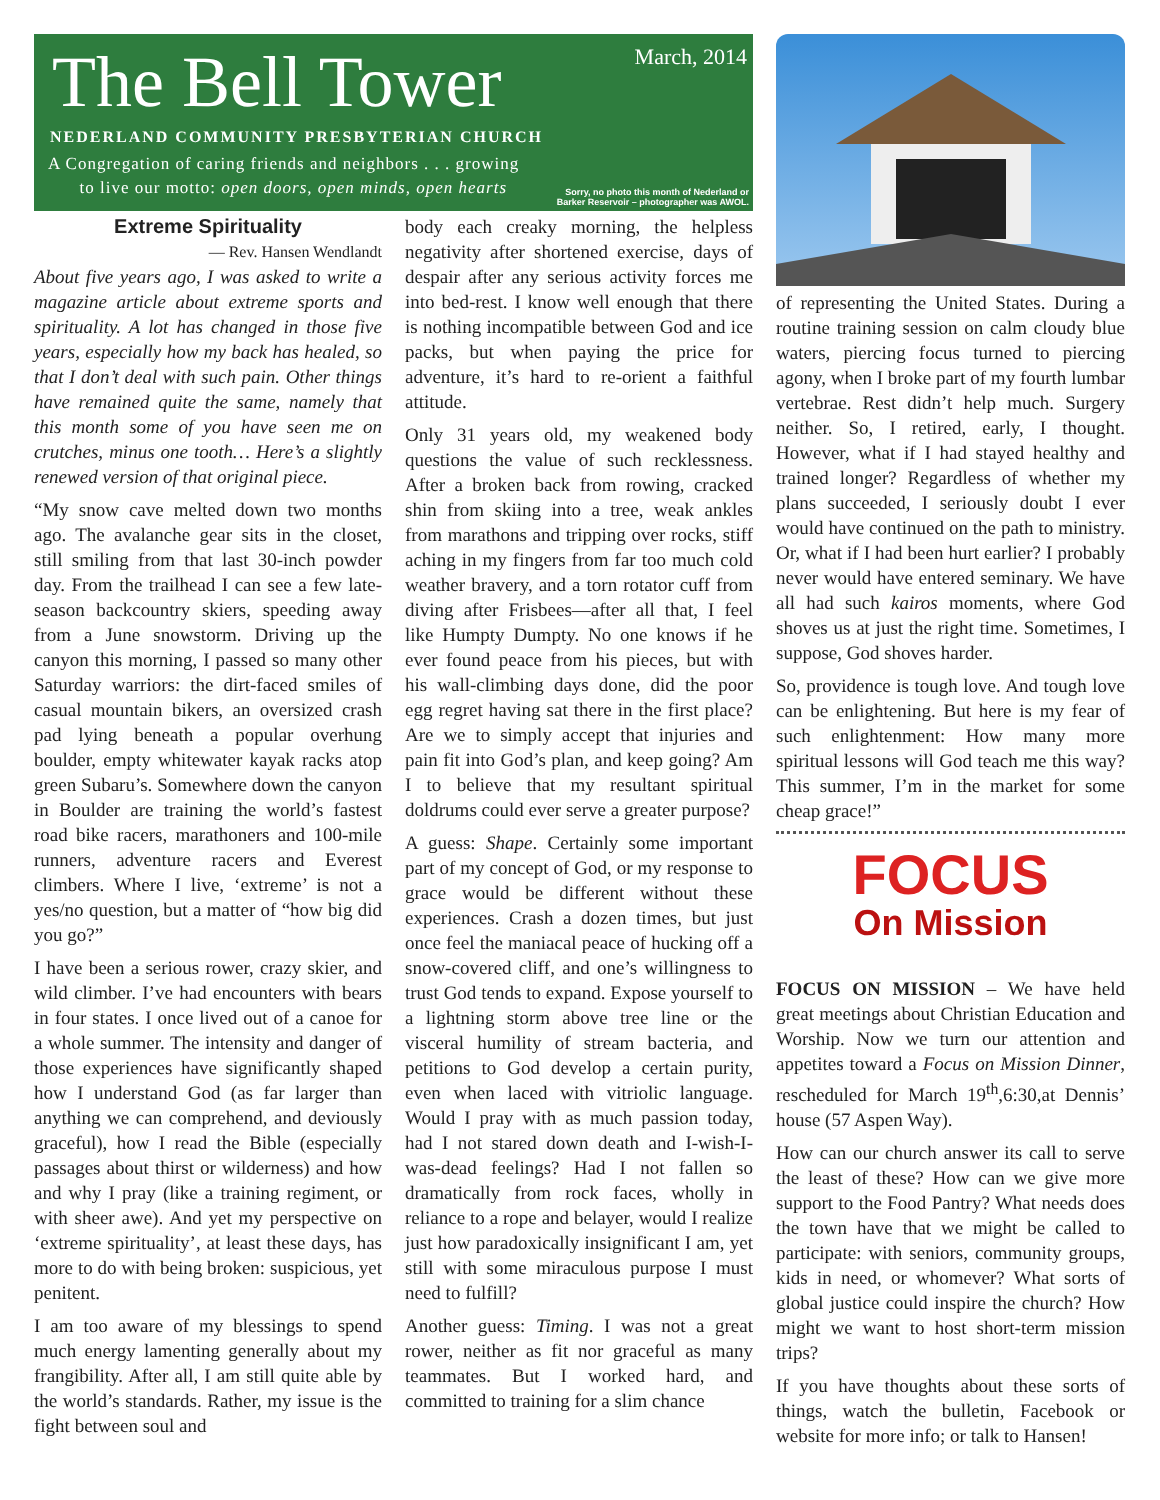March, 2014
The Bell Tower
NEDERLAND COMMUNITY PRESBYTERIAN CHURCH
A Congregation of caring friends and neighbors . . . growing
to live our motto: open doors, open minds, open hearts
Sorry, no photo this month of Nederland or
Barker Reservoir – photographer was AWOL.
Extreme Spirituality
— Rev. Hansen Wendlandt
About five years ago, I was asked to write a magazine article about extreme sports and spirituality. A lot has changed in those five years, especially how my back has healed, so that I don’t deal with such pain. Other things have remained quite the same, namely that this month some of you have seen me on crutches, minus one tooth… Here’s a slightly renewed version of that original piece.
“My snow cave melted down two months ago. The avalanche gear sits in the closet, still smiling from that last 30-inch powder day. From the trailhead I can see a few late-season backcountry skiers, speeding away from a June snowstorm. Driving up the canyon this morning, I passed so many other Saturday warriors: the dirt-faced smiles of casual mountain bikers, an oversized crash pad lying beneath a popular overhung boulder, empty whitewater kayak racks atop green Subaru’s. Somewhere down the canyon in Boulder are training the world’s fastest road bike racers, marathoners and 100-mile runners, adventure racers and Everest climbers. Where I live, ‘extreme’ is not a yes/no question, but a matter of “how big did you go?”
I have been a serious rower, crazy skier, and wild climber. I’ve had encounters with bears in four states. I once lived out of a canoe for a whole summer. The intensity and danger of those experiences have significantly shaped how I understand God (as far larger than anything we can comprehend, and deviously graceful), how I read the Bible (especially passages about thirst or wilderness) and how and why I pray (like a training regiment, or with sheer awe). And yet my perspective on ‘extreme spirituality’, at least these days, has more to do with being broken: suspicious, yet penitent.
I am too aware of my blessings to spend much energy lamenting generally about my frangibility. After all, I am still quite able by the world’s standards. Rather, my issue is the fight between soul and
body each creaky morning, the helpless negativity after shortened exercise, days of despair after any serious activity forces me into bed-rest. I know well enough that there is nothing incompatible between God and ice packs, but when paying the price for adventure, it’s hard to re-orient a faithful attitude.
Only 31 years old, my weakened body questions the value of such recklessness. After a broken back from rowing, cracked shin from skiing into a tree, weak ankles from marathons and tripping over rocks, stiff aching in my fingers from far too much cold weather bravery, and a torn rotator cuff from diving after Frisbees—after all that, I feel like Humpty Dumpty. No one knows if he ever found peace from his pieces, but with his wall-climbing days done, did the poor egg regret having sat there in the first place? Are we to simply accept that injuries and pain fit into God’s plan, and keep going? Am I to believe that my resultant spiritual doldrums could ever serve a greater purpose?
A guess: Shape. Certainly some important part of my concept of God, or my response to grace would be different without these experiences. Crash a dozen times, but just once feel the maniacal peace of hucking off a snow-covered cliff, and one’s willingness to trust God tends to expand. Expose yourself to a lightning storm above tree line or the visceral humility of stream bacteria, and petitions to God develop a certain purity, even when laced with vitriolic language. Would I pray with as much passion today, had I not stared down death and I-wish-I-was-dead feelings? Had I not fallen so dramatically from rock faces, wholly in reliance to a rope and belayer, would I realize just how paradoxically insignificant I am, yet still with some miraculous purpose I must need to fulfill?
Another guess: Timing. I was not a great rower, neither as fit nor graceful as many teammates. But I worked hard, and committed to training for a slim chance
of representing the United States. During a routine training session on calm cloudy blue waters, piercing focus turned to piercing agony, when I broke part of my fourth lumbar vertebrae. Rest didn’t help much. Surgery neither. So, I retired, early, I thought. However, what if I had stayed healthy and trained longer? Regardless of whether my plans succeeded, I seriously doubt I ever would have continued on the path to ministry. Or, what if I had been hurt earlier? I probably never would have entered seminary. We have all had such kairos moments, where God shoves us at just the right time. Sometimes, I suppose, God shoves harder.
So, providence is tough love. And tough love can be enlightening. But here is my fear of such enlightenment: How many more spiritual lessons will God teach me this way? This summer, I’m in the market for some cheap grace!”
FOCUS
On Mission
FOCUS ON MISSION – We have held great meetings about Christian Education and Worship. Now we turn our attention and appetites toward a Focus on Mission Dinner, rescheduled for March 19<sup>th</sup>,6:30,at Dennis’ house (57 Aspen Way).
How can our church answer its call to serve the least of these? How can we give more support to the Food Pantry? What needs does the town have that we might be called to participate: with seniors, community groups, kids in need, or whomever? What sorts of global justice could inspire the church? How might we want to host short-term mission trips?
If you have thoughts about these sorts of things, watch the bulletin, Facebook or website for more info; or talk to Hansen!